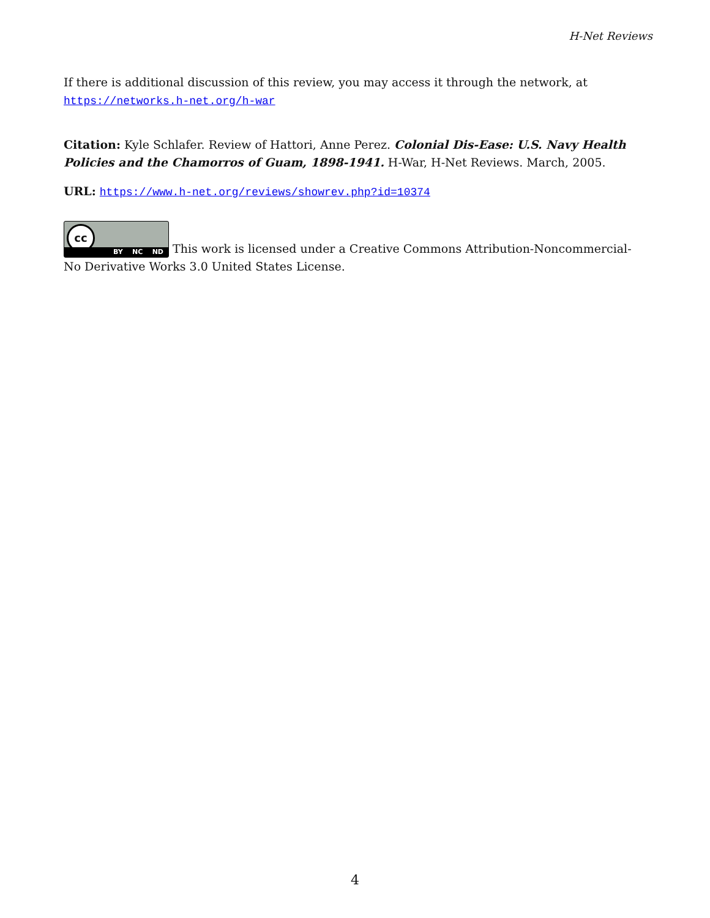H-Net Reviews
If there is additional discussion of this review, you may access it through the network, at
https://networks.h-net.org/h-war
Citation: Kyle Schlafer. Review of Hattori, Anne Perez. Colonial Dis-Ease: U.S. Navy Health Policies and the Chamorros of Guam, 1898-1941. H-War, H-Net Reviews. March, 2005.
URL: https://www.h-net.org/reviews/showrev.php?id=10374
cc BY NC ND This work is licensed under a Creative Commons Attribution-Noncommercial-No Derivative Works 3.0 United States License.
4